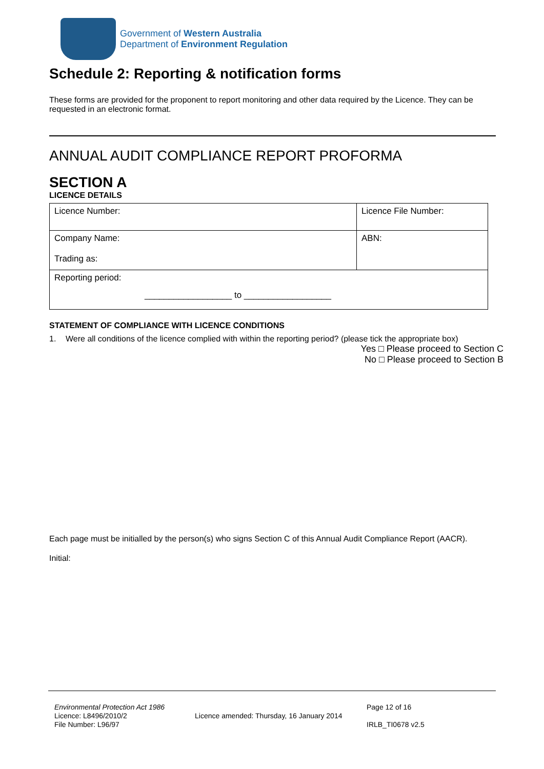Government of Western Australia
Department of Environment Regulation
Schedule 2: Reporting & notification forms
These forms are provided for the proponent to report monitoring and other data required by the Licence. They can be requested in an electronic format.
ANNUAL AUDIT COMPLIANCE REPORT PROFORMA
SECTION A
LICENCE DETAILS
| Licence Number: | Licence File Number: |
| Company Name: Trading as: | ABN: |
| Reporting period: __________________ to __________________ | |
STATEMENT OF COMPLIANCE WITH LICENCE CONDITIONS
1. Were all conditions of the licence complied with within the reporting period? (please tick the appropriate box)
Yes □ Please proceed to Section C
No □ Please proceed to Section B
Each page must be initialled by the person(s) who signs Section C of this Annual Audit Compliance Report (AACR).
Initial:
Environmental Protection Act 1986
Licence: L8496/2010/2
File Number: L96/97
Licence amended: Thursday, 16 January 2014
Page 12 of 16
IRLB_TI0678 v2.5